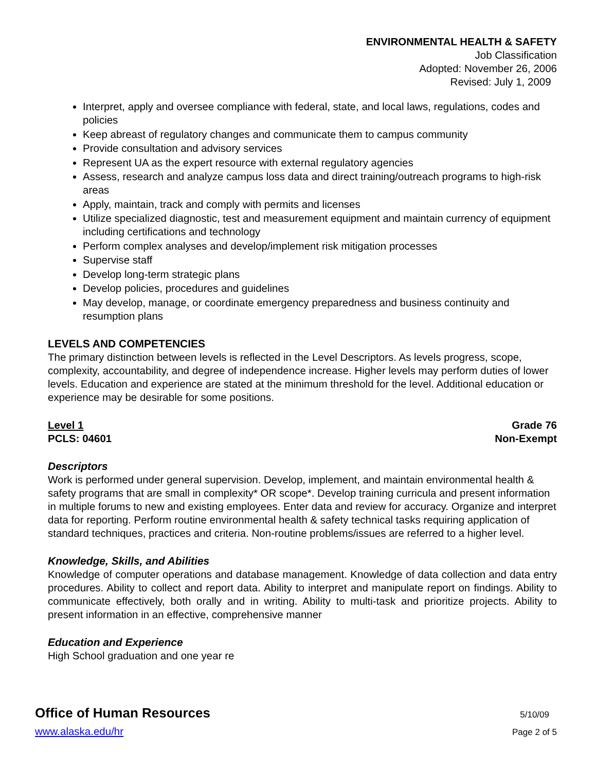ENVIRONMENTAL HEALTH & SAFETY
Job Classification
Adopted: November 26, 2006
Revised: July 1, 2009
Interpret, apply and oversee compliance with federal, state, and local laws, regulations, codes and policies
Keep abreast of regulatory changes and communicate them to campus community
Provide consultation and advisory services
Represent UA as the expert resource with external regulatory agencies
Assess, research and analyze campus loss data and direct training/outreach programs to high-risk areas
Apply, maintain, track and comply with permits and licenses
Utilize specialized diagnostic, test and measurement equipment and maintain currency of equipment including certifications and technology
Perform complex analyses and develop/implement risk mitigation processes
Supervise staff
Develop long-term strategic plans
Develop policies, procedures and guidelines
May develop, manage, or coordinate emergency preparedness and business continuity and resumption plans
LEVELS AND COMPETENCIES
The primary distinction between levels is reflected in the Level Descriptors. As levels progress, scope, complexity, accountability, and degree of independence increase. Higher levels may perform duties of lower levels. Education and experience are stated at the minimum threshold for the level. Additional education or experience may be desirable for some positions.
Level 1 Grade 76
PCLS: 04601 Non-Exempt
Descriptors
Work is performed under general supervision. Develop, implement, and maintain environmental health & safety programs that are small in complexity* OR scope*. Develop training curricula and present information in multiple forums to new and existing employees. Enter data and review for accuracy. Organize and interpret data for reporting. Perform routine environmental health & safety technical tasks requiring application of standard techniques, practices and criteria. Non-routine problems/issues are referred to a higher level.
Knowledge, Skills, and Abilities
Knowledge of computer operations and database management. Knowledge of data collection and data entry procedures. Ability to collect and report data. Ability to interpret and manipulate report on findings. Ability to communicate effectively, both orally and in writing. Ability to multi-task and prioritize projects. Ability to present information in an effective, comprehensive manner
Education and Experience
High School graduation and one year re
Office of Human Resources 5/10/09
www.alaska.edu/hr Page 2 of 5